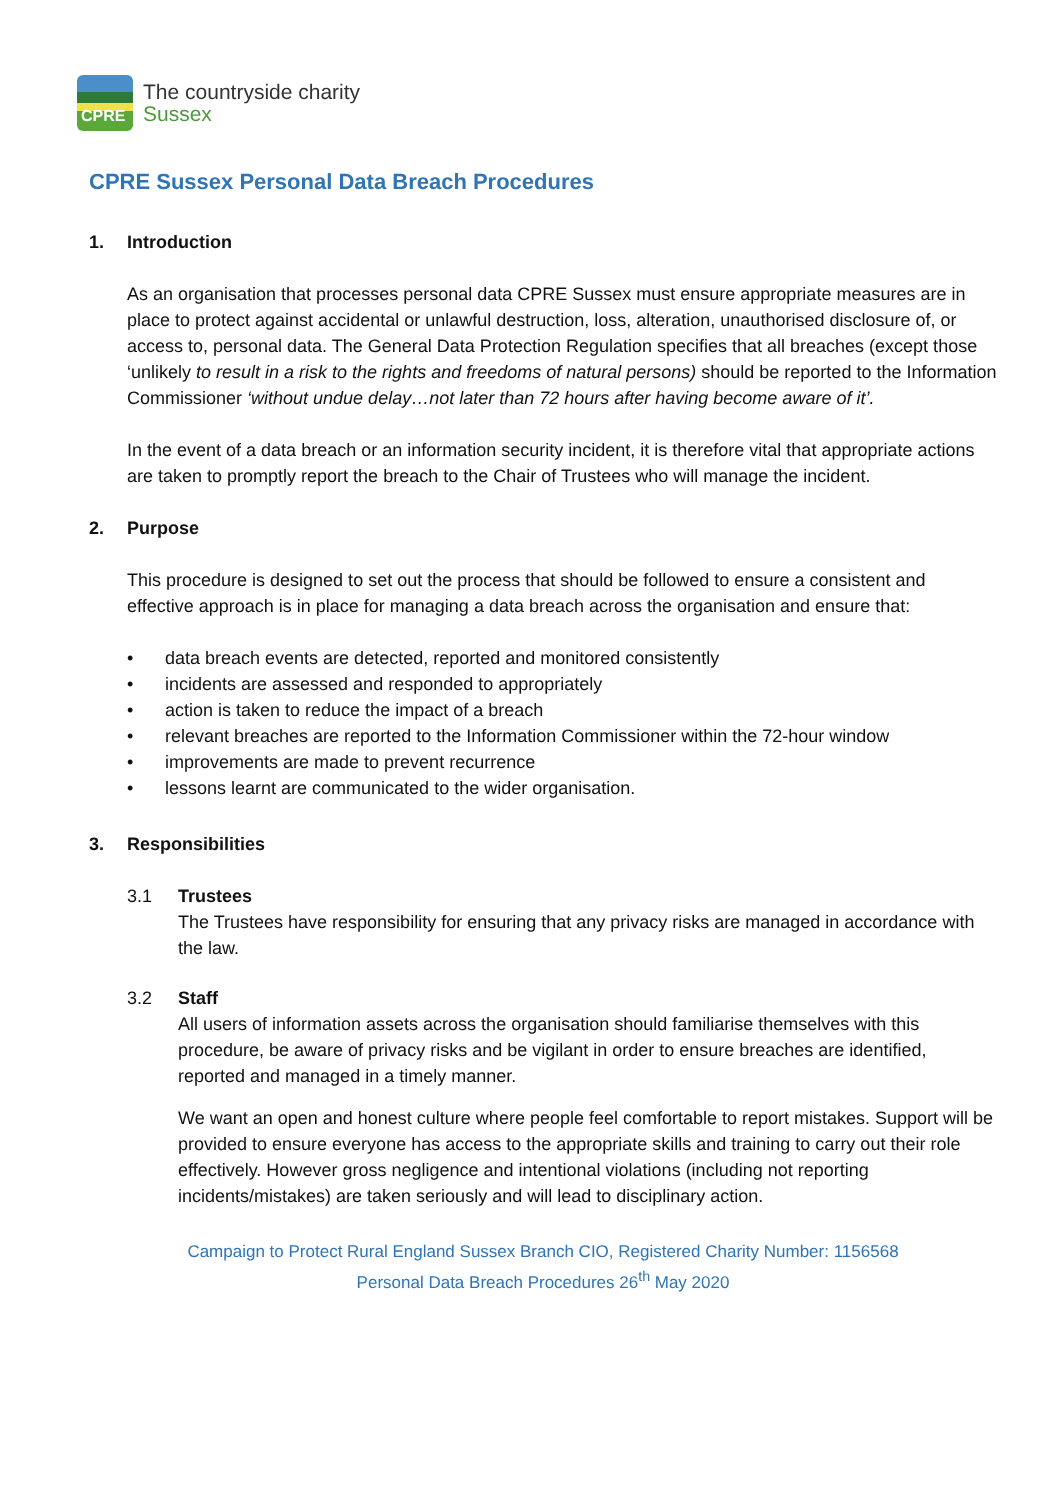CPRE
The countryside charity
Sussex
CPRE Sussex Personal Data Breach Procedures
1. Introduction
As an organisation that processes personal data CPRE Sussex must ensure appropriate measures are in place to protect against accidental or unlawful destruction, loss, alteration, unauthorised disclosure of, or access to, personal data. The General Data Protection Regulation specifies that all breaches (except those ‘unlikely to result in a risk to the rights and freedoms of natural persons) should be reported to the Information Commissioner ‘without undue delay…not later than 72 hours after having become aware of it’.
In the event of a data breach or an information security incident, it is therefore vital that appropriate actions are taken to promptly report the breach to the Chair of Trustees who will manage the incident.
2. Purpose
This procedure is designed to set out the process that should be followed to ensure a consistent and effective approach is in place for managing a data breach across the organisation and ensure that:
• data breach events are detected, reported and monitored consistently
• incidents are assessed and responded to appropriately
• action is taken to reduce the impact of a breach
• relevant breaches are reported to the Information Commissioner within the 72-hour window
• improvements are made to prevent recurrence
• lessons learnt are communicated to the wider organisation.
3. Responsibilities
3.1 Trustees
The Trustees have responsibility for ensuring that any privacy risks are managed in accordance with the law.
3.2 Staff
All users of information assets across the organisation should familiarise themselves with this procedure, be aware of privacy risks and be vigilant in order to ensure breaches are identified, reported and managed in a timely manner.
We want an open and honest culture where people feel comfortable to report mistakes. Support will be provided to ensure everyone has access to the appropriate skills and training to carry out their role effectively. However gross negligence and intentional violations (including not reporting incidents/mistakes) are taken seriously and will lead to disciplinary action.
Campaign to Protect Rural England Sussex Branch CIO, Registered Charity Number: 1156568
Personal Data Breach Procedures 26<sup>th</sup> May 2020